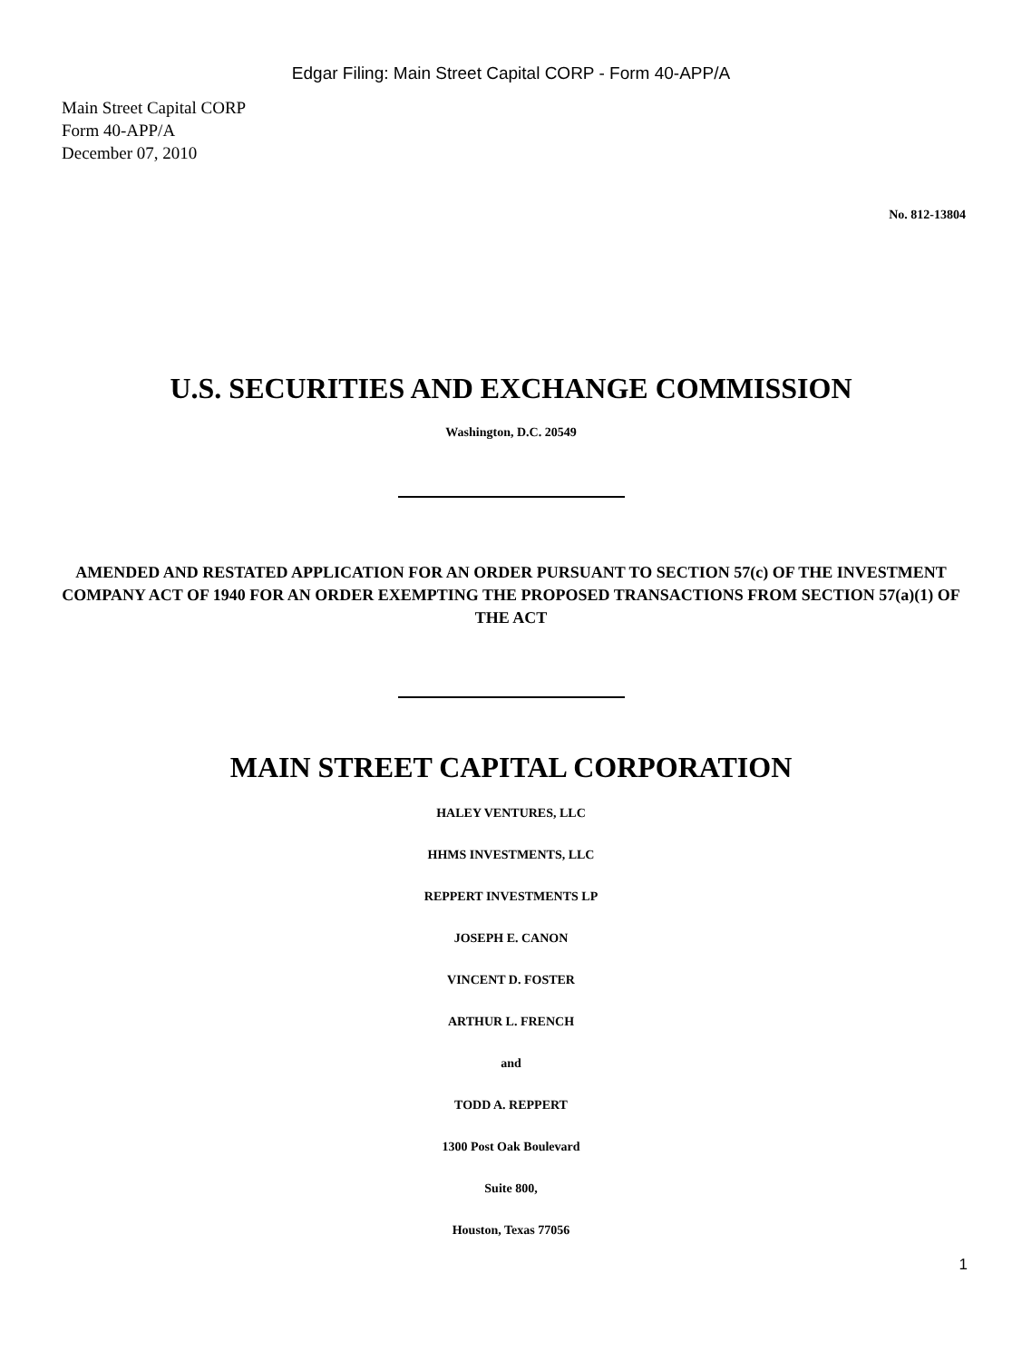Edgar Filing: Main Street Capital CORP - Form 40-APP/A
Main Street Capital CORP
Form 40-APP/A
December 07, 2010
No. 812-13804
U.S. SECURITIES AND EXCHANGE COMMISSION
Washington, D.C. 20549
AMENDED AND RESTATED APPLICATION FOR AN ORDER PURSUANT TO SECTION 57(c) OF THE INVESTMENT COMPANY ACT OF 1940 FOR AN ORDER EXEMPTING THE PROPOSED TRANSACTIONS FROM SECTION 57(a)(1) OF THE ACT
MAIN STREET CAPITAL CORPORATION
HALEY VENTURES, LLC
HHMS INVESTMENTS, LLC
REPPERT INVESTMENTS LP
JOSEPH E. CANON
VINCENT D. FOSTER
ARTHUR L. FRENCH
and
TODD A. REPPERT
1300 Post Oak Boulevard
Suite 800,
Houston, Texas 77056
1